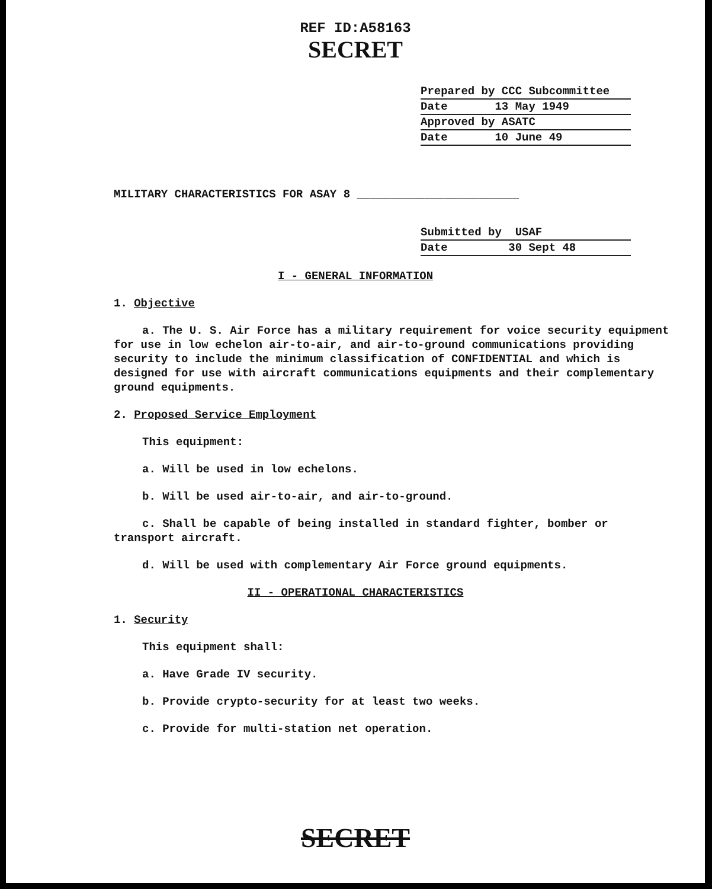REF ID:A58163
SECRET
Prepared by CCC Subcommittee
Date 13 May 1949
Approved by ASATC
Date 10 June 49
MILITARY CHARACTERISTICS FOR ASAY 8 ________________________
Submitted by USAF
Date 30 Sept 48
I - GENERAL INFORMATION
1. Objective
a. The U. S. Air Force has a military requirement for voice security equipment for use in low echelon air-to-air, and air-to-ground communications providing security to include the minimum classification of CONFIDENTIAL and which is designed for use with aircraft communications equipments and their complementary ground equipments.
2. Proposed Service Employment
This equipment:
a. Will be used in low echelons.
b. Will be used air-to-air, and air-to-ground.
c. Shall be capable of being installed in standard fighter, bomber or transport aircraft.
d. Will be used with complementary Air Force ground equipments.
II - OPERATIONAL CHARACTERISTICS
1. Security
This equipment shall:
a. Have Grade IV security.
b. Provide crypto-security for at least two weeks.
c. Provide for multi-station net operation.
SECRET